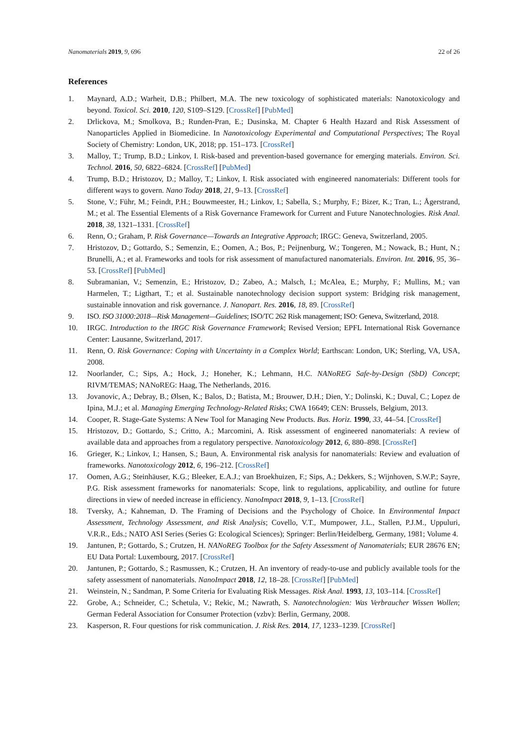Nanomaterials 2019, 9, 696 22 of 26
References
1. Maynard, A.D.; Warheit, D.B.; Philbert, M.A. The new toxicology of sophisticated materials: Nanotoxicology and beyond. Toxicol. Sci. 2010, 120, S109–S129. [CrossRef] [PubMed]
2. Drlickova, M.; Smolkova, B.; Runden-Pran, E.; Dusinska, M. Chapter 6 Health Hazard and Risk Assessment of Nanoparticles Applied in Biomedicine. In Nanotoxicology Experimental and Computational Perspectives; The Royal Society of Chemistry: London, UK, 2018; pp. 151–173. [CrossRef]
3. Malloy, T.; Trump, B.D.; Linkov, I. Risk-based and prevention-based governance for emerging materials. Environ. Sci. Technol. 2016, 50, 6822–6824. [CrossRef] [PubMed]
4. Trump, B.D.; Hristozov, D.; Malloy, T.; Linkov, I. Risk associated with engineered nanomaterials: Different tools for different ways to govern. Nano Today 2018, 21, 9–13. [CrossRef]
5. Stone, V.; Führ, M.; Feindt, P.H.; Bouwmeester, H.; Linkov, I.; Sabella, S.; Murphy, F.; Bizer, K.; Tran, L.; Ågerstrand, M.; et al. The Essential Elements of a Risk Governance Framework for Current and Future Nanotechnologies. Risk Anal. 2018, 38, 1321–1331. [CrossRef]
6. Renn, O.; Graham, P. Risk Governance—Towards an Integrative Approach; IRGC: Geneva, Switzerland, 2005.
7. Hristozov, D.; Gottardo, S.; Semenzin, E.; Oomen, A.; Bos, P.; Peijnenburg, W.; Tongeren, M.; Nowack, B.; Hunt, N.; Brunelli, A.; et al. Frameworks and tools for risk assessment of manufactured nanomaterials. Environ. Int. 2016, 95, 36–53. [CrossRef] [PubMed]
8. Subramanian, V.; Semenzin, E.; Hristozov, D.; Zabeo, A.; Malsch, I.; McAlea, E.; Murphy, F.; Mullins, M.; van Harmelen, T.; Ligthart, T.; et al. Sustainable nanotechnology decision support system: Bridging risk management, sustainable innovation and risk governance. J. Nanopart. Res. 2016, 18, 89. [CrossRef]
9. ISO. ISO 31000:2018—Risk Management—Guidelines; ISO/TC 262 Risk management; ISO: Geneva, Switzerland, 2018.
10. IRGC. Introduction to the IRGC Risk Governance Framework; Revised Version; EPFL International Risk Governance Center: Lausanne, Switzerland, 2017.
11. Renn, O. Risk Governance: Coping with Uncertainty in a Complex World; Earthscan: London, UK; Sterling, VA, USA, 2008.
12. Noorlander, C.; Sips, A.; Hock, J.; Honeher, K.; Lehmann, H.C. NANoREG Safe-by-Design (SbD) Concept; RIVM/TEMAS; NANoREG: Haag, The Netherlands, 2016.
13. Jovanovic, A.; Debray, B.; Ølsen, K.; Balos, D.; Batista, M.; Brouwer, D.H.; Dien, Y.; Dolinski, K.; Duval, C.; Lopez de Ipina, M.J.; et al. Managing Emerging Technology-Related Risks; CWA 16649; CEN: Brussels, Belgium, 2013.
14. Cooper, R. Stage-Gate Systems: A New Tool for Managing New Products. Bus. Horiz. 1990, 33, 44–54. [CrossRef]
15. Hristozov, D.; Gottardo, S.; Critto, A.; Marcomini, A. Risk assessment of engineered nanomaterials: A review of available data and approaches from a regulatory perspective. Nanotoxicology 2012, 6, 880–898. [CrossRef]
16. Grieger, K.; Linkov, I.; Hansen, S.; Baun, A. Environmental risk analysis for nanomaterials: Review and evaluation of frameworks. Nanotoxicology 2012, 6, 196–212. [CrossRef]
17. Oomen, A.G.; Steinhäuser, K.G.; Bleeker, E.A.J.; van Broekhuizen, F.; Sips, A.; Dekkers, S.; Wijnhoven, S.W.P.; Sayre, P.G. Risk assessment frameworks for nanomaterials: Scope, link to regulations, applicability, and outline for future directions in view of needed increase in efficiency. NanoImpact 2018, 9, 1–13. [CrossRef]
18. Tversky, A.; Kahneman, D. The Framing of Decisions and the Psychology of Choice. In Environmental Impact Assessment, Technology Assessment, and Risk Analysis; Covello, V.T., Mumpower, J.L., Stallen, P.J.M., Uppuluri, V.R.R., Eds.; NATO ASI Series (Series G: Ecological Sciences); Springer: Berlin/Heidelberg, Germany, 1981; Volume 4.
19. Jantunen, P.; Gottardo, S.; Crutzen, H. NANoREG Toolbox for the Safety Assessment of Nanomaterials; EUR 28676 EN; EU Data Portal: Luxembourg, 2017. [CrossRef]
20. Jantunen, P.; Gottardo, S.; Rasmussen, K.; Crutzen, H. An inventory of ready-to-use and publicly available tools for the safety assessment of nanomaterials. NanoImpact 2018, 12, 18–28. [CrossRef] [PubMed]
21. Weinstein, N.; Sandman, P. Some Criteria for Evaluating Risk Messages. Risk Anal. 1993, 13, 103–114. [CrossRef]
22. Grobe, A.; Schneider, C.; Schetula, V.; Rekic, M.; Nawrath, S. Nanotechnologien: Was Verbraucher Wissen Wollen; German Federal Association for Consumer Protection (vzbv): Berlin, Germany, 2008.
23. Kasperson, R. Four questions for risk communication. J. Risk Res. 2014, 17, 1233–1239. [CrossRef]